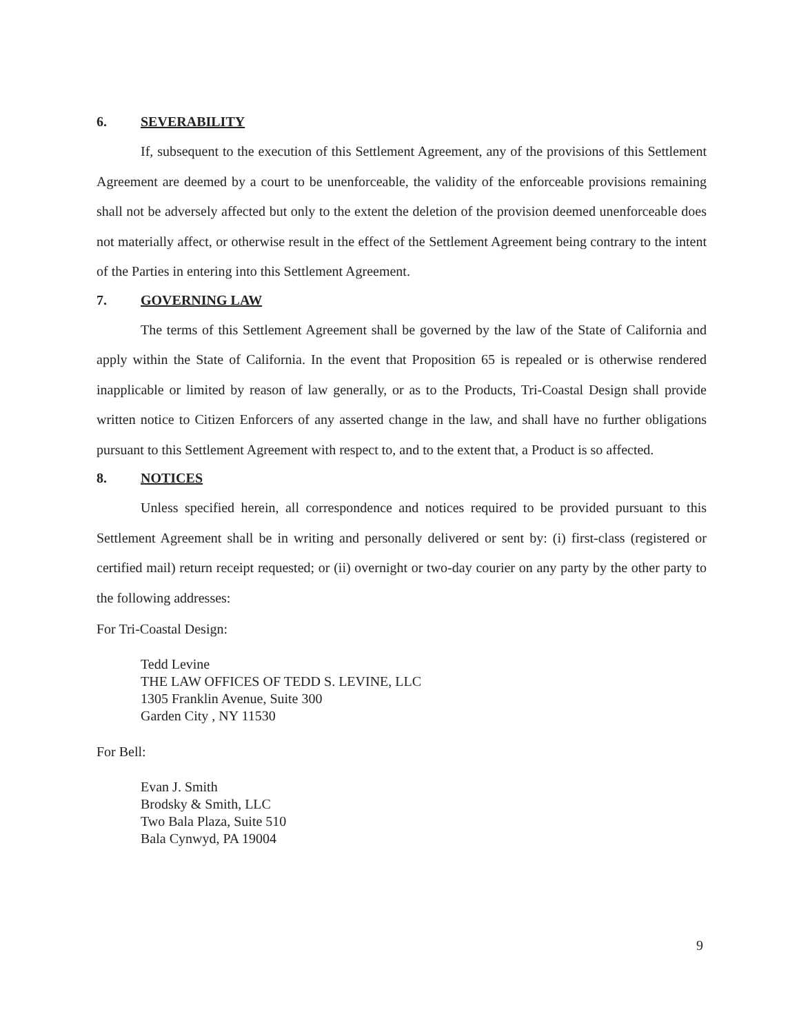6. SEVERABILITY
If, subsequent to the execution of this Settlement Agreement, any of the provisions of this Settlement Agreement are deemed by a court to be unenforceable, the validity of the enforceable provisions remaining shall not be adversely affected but only to the extent the deletion of the provision deemed unenforceable does not materially affect, or otherwise result in the effect of the Settlement Agreement being contrary to the intent of the Parties in entering into this Settlement Agreement.
7. GOVERNING LAW
The terms of this Settlement Agreement shall be governed by the law of the State of California and apply within the State of California. In the event that Proposition 65 is repealed or is otherwise rendered inapplicable or limited by reason of law generally, or as to the Products, Tri-Coastal Design shall provide written notice to Citizen Enforcers of any asserted change in the law, and shall have no further obligations pursuant to this Settlement Agreement with respect to, and to the extent that, a Product is so affected.
8. NOTICES
Unless specified herein, all correspondence and notices required to be provided pursuant to this Settlement Agreement shall be in writing and personally delivered or sent by: (i) first-class (registered or certified mail) return receipt requested; or (ii) overnight or two-day courier on any party by the other party to the following addresses:
For Tri-Coastal Design:
Tedd Levine
THE LAW OFFICES OF TEDD S. LEVINE, LLC
1305 Franklin Avenue, Suite 300
Garden City , NY 11530
For Bell:
Evan J. Smith
Brodsky & Smith, LLC
Two Bala Plaza, Suite 510
Bala Cynwyd, PA 19004
9